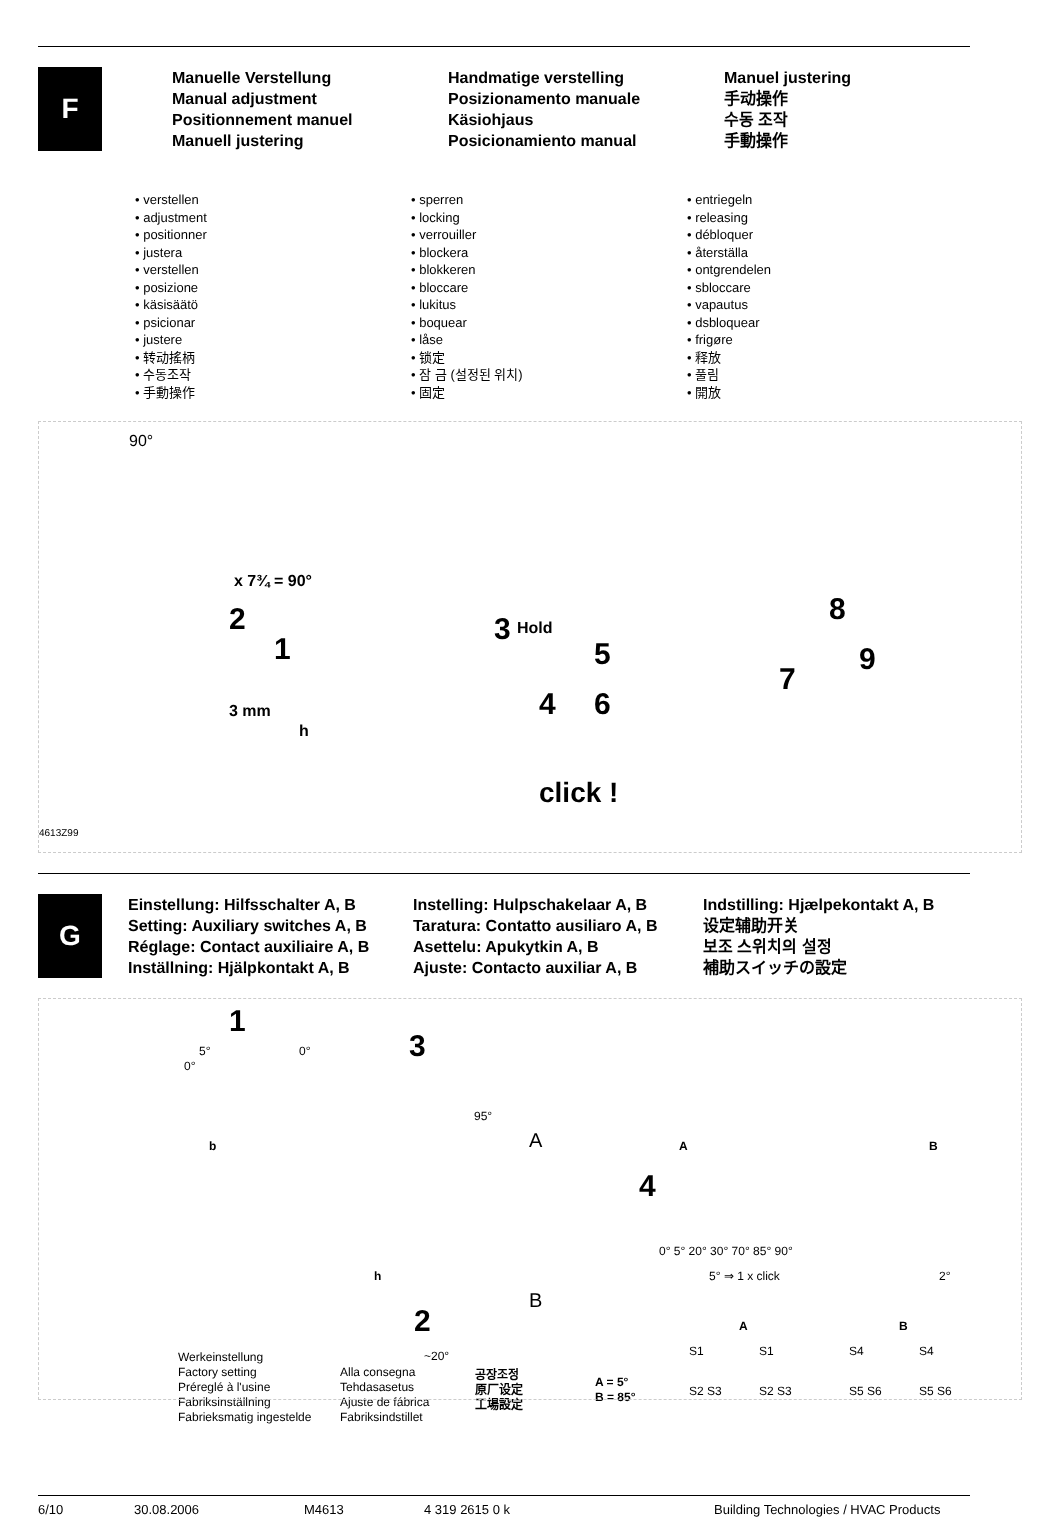F
Manuelle Verstellung
Manual adjustment
Positionnement manuel
Manuell justering
Handmatige verstelling
Posizionamento manuale
Käsiohjaus
Posicionamiento manual
Manuel justering
手动操作
수동 조작
手動操作
• verstellen
• adjustment
• positionner
• justera
• verstellen
• posizione
• käsisäätö
• psicionar
• justere
• 转动搖柄
• 수동조작
• 手動操作
• sperren
• locking
• verrouiller
• blockera
• blokkeren
• bloccare
• lukitus
• boquear
• låse
• 锁定
• 잠 금 (설정된 위치)
• 固定
• entriegeln
• releasing
• débloquer
• återställa
• ontgrendelen
• sbloccare
• vapautus
• dsbloquear
• frigøre
• 释放
• 풀림
• 開放
90°
x 7¾ = 90°
2
1
3 mm
h
3 Hold
5
4 6
click !
8
9
7
4613Z99
G
Einstellung: Hilfsschalter A, B
Setting: Auxiliary switches A, B
Réglage: Contact auxiliaire A, B
Inställning: Hjälpkontakt A, B
Instelling: Hulpschakelaar A, B
Taratura: Contatto ausiliaro A, B
Asettelu: Apukytkin A, B
Ajuste: Contacto auxiliar A, B
Indstilling: Hjælpekontakt A, B
设定辅助开关
보조 스위치의 설정
補助スイッチの設定
1
3 5°
0°
0°
95°
b A
B
4
A B
0° 5° 20° 30° 70° 85° 90°
5° ⇒ 1 x click 2° h
2
~20°
A B
S1 S1 S4 S4
S2 S3 S2 S3 S5 S6 S5 S6
Werkeinstellung
Factory setting
Préreglé à l'usine
Fabriksinställning
Fabrieksmatig ingestelde
Alla consegna
Tehdasasetus
Ajuste de fábrica
Fabriksindstillet
공장조정
原厂设定
工場設定
A = 5°
B = 85°
6/10 30.08.2006 M4613 4 319 2615 0 k Building Technologies / HVAC Products